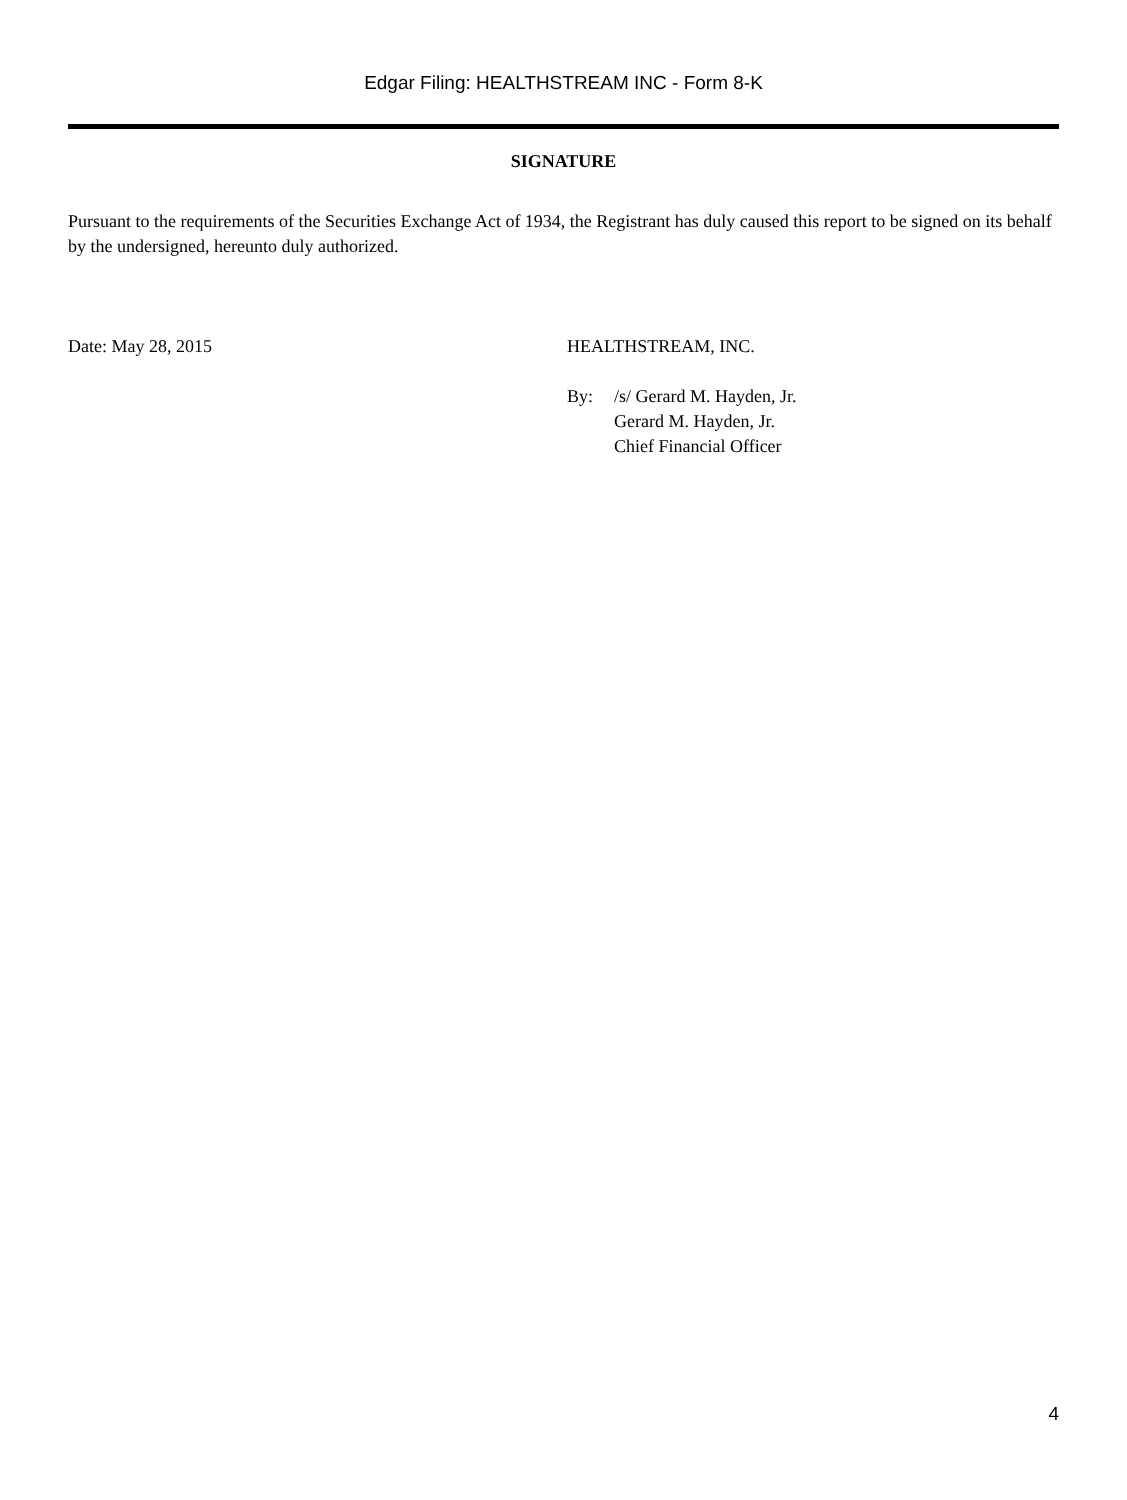Edgar Filing: HEALTHSTREAM INC - Form 8-K
SIGNATURE
Pursuant to the requirements of the Securities Exchange Act of 1934, the Registrant has duly caused this report to be signed on its behalf by the undersigned, hereunto duly authorized.
Date: May 28, 2015 HEALTHSTREAM, INC.
By: /s/ Gerard M. Hayden, Jr.
Gerard M. Hayden, Jr.
Chief Financial Officer
4